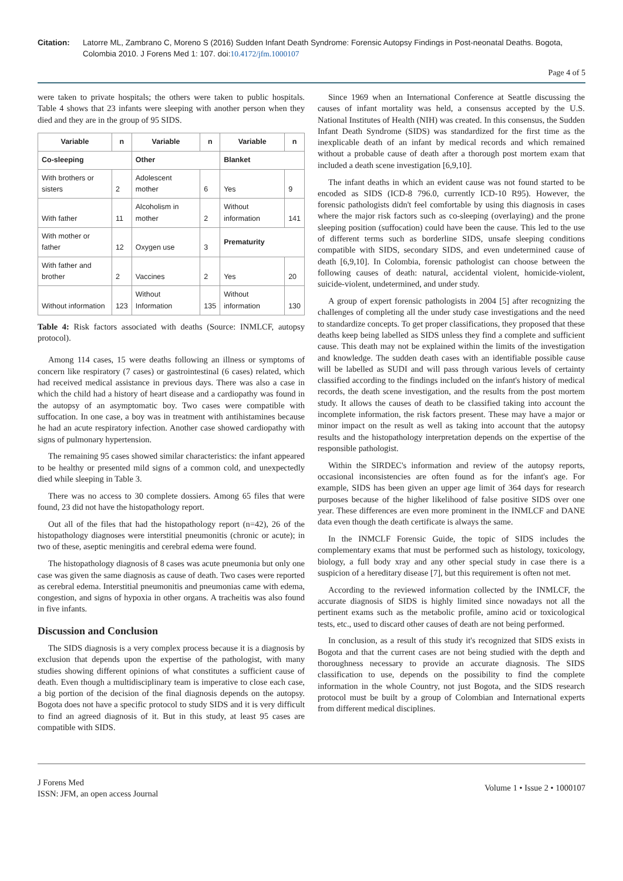Citation: Latorre ML, Zambrano C, Moreno S (2016) Sudden Infant Death Syndrome: Forensic Autopsy Findings in Post-neonatal Deaths. Bogota, Colombia 2010. J Forens Med 1: 107. doi:10.4172/jfm.1000107
Page 4 of 5
were taken to private hospitals; the others were taken to public hospitals. Table 4 shows that 23 infants were sleeping with another person when they died and they are in the group of 95 SIDS.
| Variable | n | Variable | n | Variable | n |
| --- | --- | --- | --- | --- | --- |
| Co-sleeping | | Other | | Blanket | |
| With brothers or sisters | 2 | Adolescent mother | 6 | Yes | 9 |
| With father | 11 | Alcoholism in mother | 2 | Without information | 141 |
| With mother or father | 12 | Oxygen use | 3 | Prematurity | |
| With father and brother | 2 | Vaccines | 2 | Yes | 20 |
| Without information | 123 | Without Information | 135 | Without information | 130 |
Table 4: Risk factors associated with deaths (Source: INMLCF, autopsy protocol).
Among 114 cases, 15 were deaths following an illness or symptoms of concern like respiratory (7 cases) or gastrointestinal (6 cases) related, which had received medical assistance in previous days. There was also a case in which the child had a history of heart disease and a cardiopathy was found in the autopsy of an asymptomatic boy. Two cases were compatible with suffocation. In one case, a boy was in treatment with antihistamines because he had an acute respiratory infection. Another case showed cardiopathy with signs of pulmonary hypertension.
The remaining 95 cases showed similar characteristics: the infant appeared to be healthy or presented mild signs of a common cold, and unexpectedly died while sleeping in Table 3.
There was no access to 30 complete dossiers. Among 65 files that were found, 23 did not have the histopathology report.
Out all of the files that had the histopathology report (n=42), 26 of the histopathology diagnoses were interstitial pneumonitis (chronic or acute); in two of these, aseptic meningitis and cerebral edema were found.
The histopathology diagnosis of 8 cases was acute pneumonia but only one case was given the same diagnosis as cause of death. Two cases were reported as cerebral edema. Interstitial pneumonitis and pneumonias came with edema, congestion, and signs of hypoxia in other organs. A tracheitis was also found in five infants.
Discussion and Conclusion
The SIDS diagnosis is a very complex process because it is a diagnosis by exclusion that depends upon the expertise of the pathologist, with many studies showing different opinions of what constitutes a sufficient cause of death. Even though a multidisciplinary team is imperative to close each case, a big portion of the decision of the final diagnosis depends on the autopsy. Bogota does not have a specific protocol to study SIDS and it is very difficult to find an agreed diagnosis of it. But in this study, at least 95 cases are compatible with SIDS.
Since 1969 when an International Conference at Seattle discussing the causes of infant mortality was held, a consensus accepted by the U.S. National Institutes of Health (NIH) was created. In this consensus, the Sudden Infant Death Syndrome (SIDS) was standardized for the first time as the inexplicable death of an infant by medical records and which remained without a probable cause of death after a thorough post mortem exam that included a death scene investigation [6,9,10].
The infant deaths in which an evident cause was not found started to be encoded as SIDS (ICD-8 796.0, currently ICD-10 R95). However, the forensic pathologists didn't feel comfortable by using this diagnosis in cases where the major risk factors such as co-sleeping (overlaying) and the prone sleeping position (suffocation) could have been the cause. This led to the use of different terms such as borderline SIDS, unsafe sleeping conditions compatible with SIDS, secondary SIDS, and even undetermined cause of death [6,9,10]. In Colombia, forensic pathologist can choose between the following causes of death: natural, accidental violent, homicide-violent, suicide-violent, undetermined, and under study.
A group of expert forensic pathologists in 2004 [5] after recognizing the challenges of completing all the under study case investigations and the need to standardize concepts. To get proper classifications, they proposed that these deaths keep being labelled as SIDS unless they find a complete and sufficient cause. This death may not be explained within the limits of the investigation and knowledge. The sudden death cases with an identifiable possible cause will be labelled as SUDI and will pass through various levels of certainty classified according to the findings included on the infant's history of medical records, the death scene investigation, and the results from the post mortem study. It allows the causes of death to be classified taking into account the incomplete information, the risk factors present. These may have a major or minor impact on the result as well as taking into account that the autopsy results and the histopathology interpretation depends on the expertise of the responsible pathologist.
Within the SIRDEC's information and review of the autopsy reports, occasional inconsistencies are often found as for the infant's age. For example, SIDS has been given an upper age limit of 364 days for research purposes because of the higher likelihood of false positive SIDS over one year. These differences are even more prominent in the INMLCF and DANE data even though the death certificate is always the same.
In the INMCLF Forensic Guide, the topic of SIDS includes the complementary exams that must be performed such as histology, toxicology, biology, a full body xray and any other special study in case there is a suspicion of a hereditary disease [7], but this requirement is often not met.
According to the reviewed information collected by the INMLCF, the accurate diagnosis of SIDS is highly limited since nowadays not all the pertinent exams such as the metabolic profile, amino acid or toxicological tests, etc., used to discard other causes of death are not being performed.
In conclusion, as a result of this study it's recognized that SIDS exists in Bogota and that the current cases are not being studied with the depth and thoroughness necessary to provide an accurate diagnosis. The SIDS classification to use, depends on the possibility to find the complete information in the whole Country, not just Bogota, and the SIDS research protocol must be built by a group of Colombian and International experts from different medical disciplines.
J Forens Med
ISSN: JFM, an open access Journal
Volume 1 • Issue 2 • 1000107